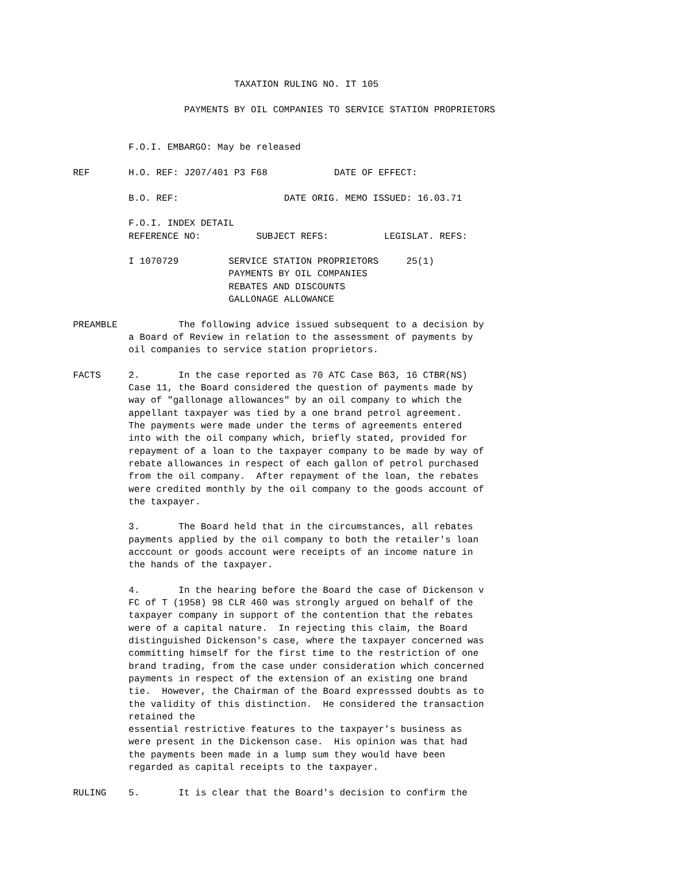TAXATION RULING NO. IT 105

                    PAYMENTS BY OIL COMPANIES TO SERVICE STATION PROPRIETORS


          F.O.I. EMBARGO: May be released

REF       H.O. REF: J207/401 P3 F68            DATE OF EFFECT:

          B.O. REF:                   DATE ORIG. MEMO ISSUED: 16.03.71

          F.O.I. INDEX DETAIL
          REFERENCE NO:          SUBJECT REFS:          LEGISLAT. REFS:

          I 1070729         SERVICE STATION PROPRIETORS     25(1)
                            PAYMENTS BY OIL COMPANIES
                            REBATES AND DISCOUNTS
                            GALLONAGE ALLOWANCE

PREAMBLE           The following advice issued subsequent to a decision by
          a Board of Review in relation to the assessment of payments by
          oil companies to service station proprietors.

FACTS     2.       In the case reported as 70 ATC Case B63, 16 CTBR(NS)
          Case 11, the Board considered the question of payments made by
          way of "gallonage allowances" by an oil company to which the
          appellant taxpayer was tied by a one brand petrol agreement.
          The payments were made under the terms of agreements entered
          into with the oil company which, briefly stated, provided for
          repayment of a loan to the taxpayer company to be made by way of
          rebate allowances in respect of each gallon of petrol purchased
          from the oil company.  After repayment of the loan, the rebates
          were credited monthly by the oil company to the goods account of
          the taxpayer.

          3.       The Board held that in the circumstances, all rebates
          payments applied by the oil company to both the retailer's loan
          acccount or goods account were receipts of an income nature in
          the hands of the taxpayer.

          4.       In the hearing before the Board the case of Dickenson v
          FC of T (1958) 98 CLR 460 was strongly argued on behalf of the
          taxpayer company in support of the contention that the rebates
          were of a capital nature.  In rejecting this claim, the Board
          distinguished Dickenson's case, where the taxpayer concerned was
          committing himself for the first time to the restriction of one
          brand trading, from the case under consideration which concerned
          payments in respect of the extension of an existing one brand
          tie.  However, the Chairman of the Board expresssed doubts as to
          the validity of this distinction.  He considered the transaction
          retained the
          essential restrictive features to the taxpayer's business as
          were present in the Dickenson case.  His opinion was that had
          the payments been made in a lump sum they would have been
          regarded as capital receipts to the taxpayer.

RULING    5.       It is clear that the Board's decision to confirm the